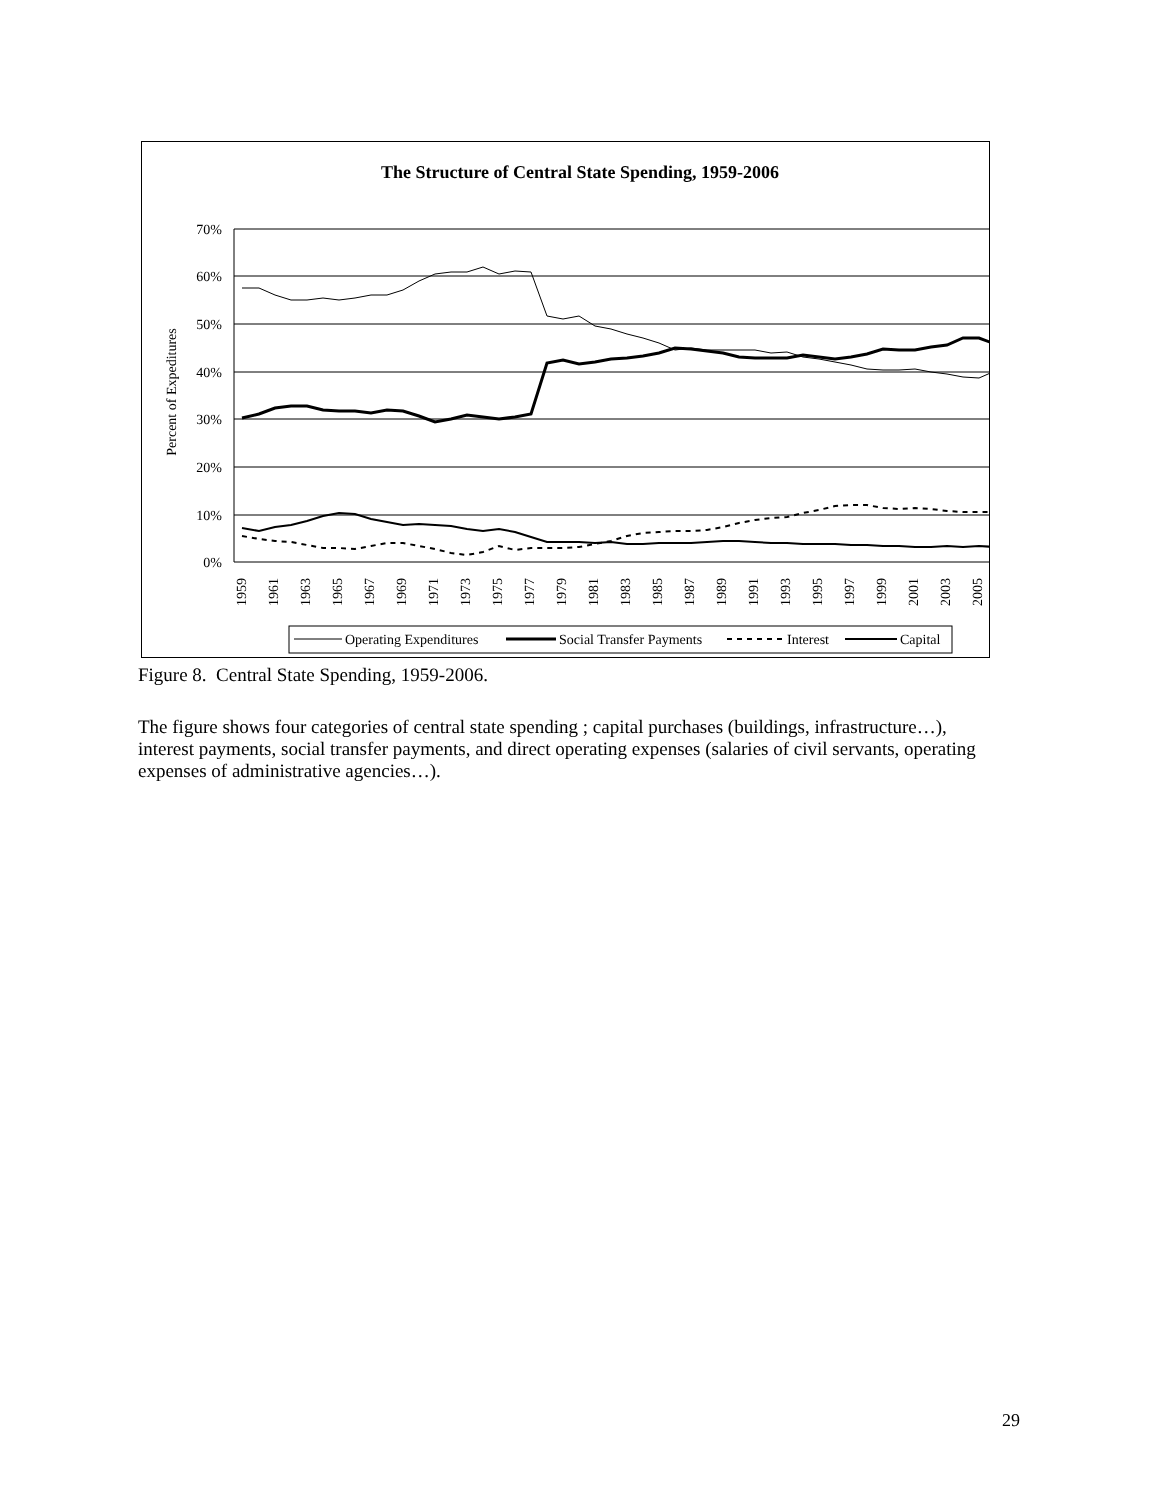The Structure of Central State Spending, 1959-2006
70%
60%
50%
40%
30%
20%
10%
0%
Percent of Expeditures
1959
1961
1963
1965
1967
1969
1971
1973
1975
1977
1979
1981
1983
1985
1987
1989
1991
1993
1995
1997
1999
2001
2003
2005
Operating Expenditures
Social Transfer Payments
Interest
Capital
Figure 8. Central State Spending, 1959-2006.
The figure shows four categories of central state spending ; capital purchases (buildings, infrastructure…), interest payments, social transfer payments, and direct operating expenses (salaries of civil servants, operating expenses of administrative agencies…).
29